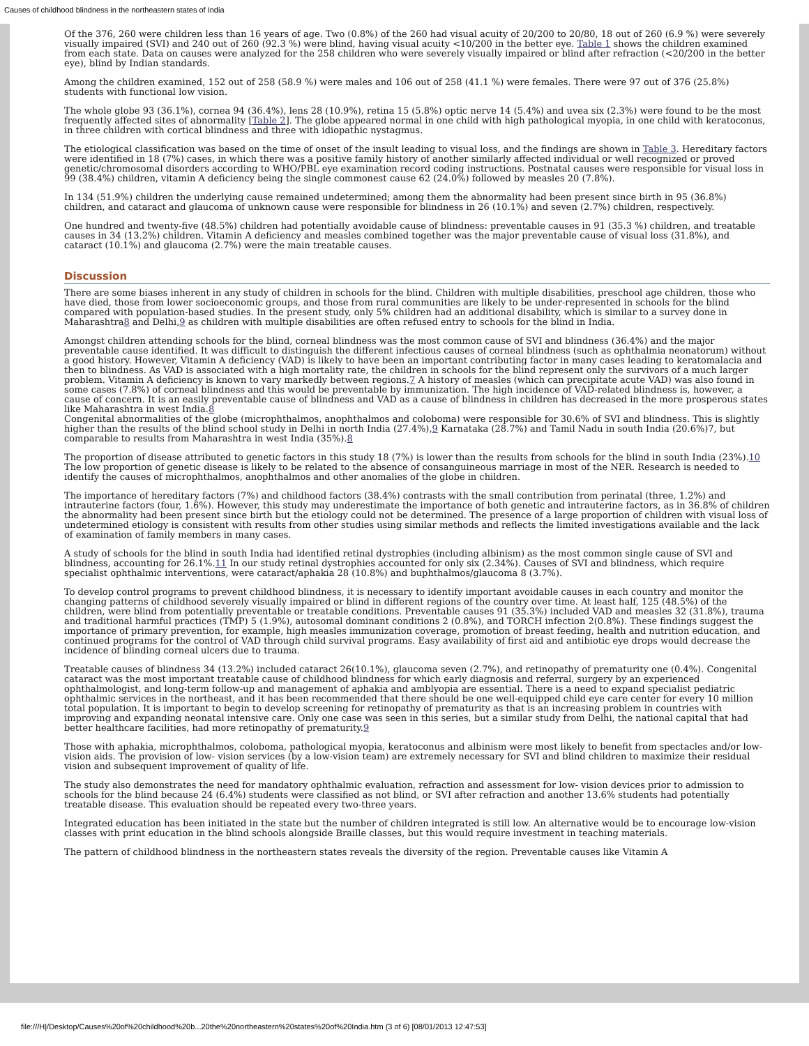Causes of childhood blindness in the northeastern states of India
Of the 376, 260 were children less than 16 years of age. Two (0.8%) of the 260 had visual acuity of 20/200 to 20/80, 18 out of 260 (6.9 %) were severely visually impaired (SVI) and 240 out of 260 (92.3 %) were blind, having visual acuity <10/200 in the better eye. Table 1 shows the children examined from each state. Data on causes were analyzed for the 258 children who were severely visually impaired or blind after refraction (<20/200 in the better eye), blind by Indian standards.
Among the children examined, 152 out of 258 (58.9 %) were males and 106 out of 258 (41.1 %) were females. There were 97 out of 376 (25.8%) students with functional low vision.
The whole globe 93 (36.1%), cornea 94 (36.4%), lens 28 (10.9%), retina 15 (5.8%) optic nerve 14 (5.4%) and uvea six (2.3%) were found to be the most frequently affected sites of abnormality [Table 2]. The globe appeared normal in one child with high pathological myopia, in one child with keratoconus, in three children with cortical blindness and three with idiopathic nystagmus.
The etiological classification was based on the time of onset of the insult leading to visual loss, and the findings are shown in Table 3. Hereditary factors were identified in 18 (7%) cases, in which there was a positive family history of another similarly affected individual or well recognized or proved genetic/chromosomal disorders according to WHO/PBL eye examination record coding instructions. Postnatal causes were responsible for visual loss in 99 (38.4%) children, vitamin A deficiency being the single commonest cause 62 (24.0%) followed by measles 20 (7.8%).
In 134 (51.9%) children the underlying cause remained undetermined; among them the abnormality had been present since birth in 95 (36.8%) children, and cataract and glaucoma of unknown cause were responsible for blindness in 26 (10.1%) and seven (2.7%) children, respectively.
One hundred and twenty-five (48.5%) children had potentially avoidable cause of blindness: preventable causes in 91 (35.3 %) children, and treatable causes in 34 (13.2%) children. Vitamin A deficiency and measles combined together was the major preventable cause of visual loss (31.8%), and cataract (10.1%) and glaucoma (2.7%) were the main treatable causes.
Discussion
There are some biases inherent in any study of children in schools for the blind. Children with multiple disabilities, preschool age children, those who have died, those from lower socioeconomic groups, and those from rural communities are likely to be under-represented in schools for the blind compared with population-based studies. In the present study, only 5% children had an additional disability, which is similar to a survey done in Maharashtra8 and Delhi,9 as children with multiple disabilities are often refused entry to schools for the blind in India.
Amongst children attending schools for the blind, corneal blindness was the most common cause of SVI and blindness (36.4%) and the major preventable cause identified. It was difficult to distinguish the different infectious causes of corneal blindness (such as ophthalmia neonatorum) without a good history. However, Vitamin A deficiency (VAD) is likely to have been an important contributing factor in many cases leading to keratomalacia and then to blindness. As VAD is associated with a high mortality rate, the children in schools for the blind represent only the survivors of a much larger problem. Vitamin A deficiency is known to vary markedly between regions.7 A history of measles (which can precipitate acute VAD) was also found in some cases (7.8%) of corneal blindness and this would be preventable by immunization. The high incidence of VAD-related blindness is, however, a cause of concern. It is an easily preventable cause of blindness and VAD as a cause of blindness in children has decreased in the more prosperous states like Maharashtra in west India.8
Congenital abnormalities of the globe (microphthalmos, anophthalmos and coloboma) were responsible for 30.6% of SVI and blindness. This is slightly higher than the results of the blind school study in Delhi in north India (27.4%),9 Karnataka (28.7%) and Tamil Nadu in south India (20.6%)7, but comparable to results from Maharashtra in west India (35%).8
The proportion of disease attributed to genetic factors in this study 18 (7%) is lower than the results from schools for the blind in south India (23%).10 The low proportion of genetic disease is likely to be related to the absence of consanguineous marriage in most of the NER. Research is needed to identify the causes of microphthalmos, anophthalmos and other anomalies of the globe in children.
The importance of hereditary factors (7%) and childhood factors (38.4%) contrasts with the small contribution from perinatal (three, 1.2%) and intrauterine factors (four, 1.6%). However, this study may underestimate the importance of both genetic and intrauterine factors, as in 36.8% of children the abnormality had been present since birth but the etiology could not be determined. The presence of a large proportion of children with visual loss of undetermined etiology is consistent with results from other studies using similar methods and reflects the limited investigations available and the lack of examination of family members in many cases.
A study of schools for the blind in south India had identified retinal dystrophies (including albinism) as the most common single cause of SVI and blindness, accounting for 26.1%.11 In our study retinal dystrophies accounted for only six (2.34%). Causes of SVI and blindness, which require specialist ophthalmic interventions, were cataract/aphakia 28 (10.8%) and buphthalmos/glaucoma 8 (3.7%).
To develop control programs to prevent childhood blindness, it is necessary to identify important avoidable causes in each country and monitor the changing patterns of childhood severely visually impaired or blind in different regions of the country over time. At least half, 125 (48.5%) of the children, were blind from potentially preventable or treatable conditions. Preventable causes 91 (35.3%) included VAD and measles 32 (31.8%), trauma and traditional harmful practices (TMP) 5 (1.9%), autosomal dominant conditions 2 (0.8%), and TORCH infection 2(0.8%). These findings suggest the importance of primary prevention, for example, high measles immunization coverage, promotion of breast feeding, health and nutrition education, and continued programs for the control of VAD through child survival programs. Easy availability of first aid and antibiotic eye drops would decrease the incidence of blinding corneal ulcers due to trauma.
Treatable causes of blindness 34 (13.2%) included cataract 26(10.1%), glaucoma seven (2.7%), and retinopathy of prematurity one (0.4%). Congenital cataract was the most important treatable cause of childhood blindness for which early diagnosis and referral, surgery by an experienced ophthalmologist, and long-term follow-up and management of aphakia and amblyopia are essential. There is a need to expand specialist pediatric ophthalmic services in the northeast, and it has been recommended that there should be one well-equipped child eye care center for every 10 million total population. It is important to begin to develop screening for retinopathy of prematurity as that is an increasing problem in countries with improving and expanding neonatal intensive care. Only one case was seen in this series, but a similar study from Delhi, the national capital that had better healthcare facilities, had more retinopathy of prematurity.9
Those with aphakia, microphthalmos, coloboma, pathological myopia, keratoconus and albinism were most likely to benefit from spectacles and/or low-vision aids. The provision of low- vision services (by a low-vision team) are extremely necessary for SVI and blind children to maximize their residual vision and subsequent improvement of quality of life.
The study also demonstrates the need for mandatory ophthalmic evaluation, refraction and assessment for low- vision devices prior to admission to schools for the blind because 24 (6.4%) students were classified as not blind, or SVI after refraction and another 13.6% students had potentially treatable disease. This evaluation should be repeated every two-three years.
Integrated education has been initiated in the state but the number of children integrated is still low. An alternative would be to encourage low-vision classes with print education in the blind schools alongside Braille classes, but this would require investment in teaching materials.
The pattern of childhood blindness in the northeastern states reveals the diversity of the region. Preventable causes like Vitamin A
file:///H|/Desktop/Causes%20of%20childhood%20b...20the%20northeastern%20states%20of%20India.htm (3 of 6) [08/01/2013 12:47:53]